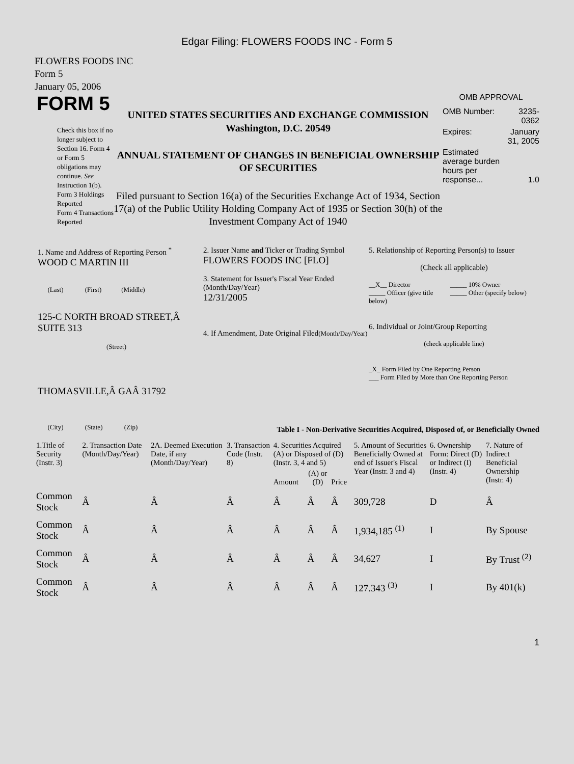Edgar Filing: FLOWERS FOODS INC - Form 5
FLOWERS FOODS INC
Form 5
January 05, 2006
FORM 5
Check this box if no longer subject to Section 16. Form 4 or Form 5 obligations may continue. See Instruction 1(b).
Form 3 Holdings Reported
Form 4 Transactions Reported
UNITED STATES SECURITIES AND EXCHANGE COMMISSION
Washington, D.C. 20549
ANNUAL STATEMENT OF CHANGES IN BENEFICIAL OWNERSHIP OF SECURITIES
Filed pursuant to Section 16(a) of the Securities Exchange Act of 1934, Section 17(a) of the Public Utility Holding Company Act of 1935 or Section 30(h) of the Investment Company Act of 1940
OMB APPROVAL
| OMB Number: | 3235-0362 |
| Expires: | January 31, 2005 |
| Estimated average burden hours per response... | 1.0 |
1. Name and Address of Reporting Person <sup>*</sup>
WOOD C MARTIN III
(Last) (First) (Middle)
125-C NORTH BROAD STREET,Â SUITE 313
(Street)
THOMASVILLE,Â GAÂ 31792
(City) (State) (Zip)
2. Issuer Name and Ticker or Trading Symbol
FLOWERS FOODS INC [FLO]
3. Statement for Issuer's Fiscal Year Ended (Month/Day/Year)
12/31/2005
4. If Amendment, Date Original Filed(Month/Day/Year)
5. Relationship of Reporting Person(s) to Issuer
(Check all applicable)
__X__ Director
_____ Officer (give title below)
_____ 10% Owner
_____ Other (specify below)
6. Individual or Joint/Group Reporting
(check applicable line)
_X_ Form Filed by One Reporting Person
___ Form Filed by More than One Reporting Person
Table I - Non-Derivative Securities Acquired, Disposed of, or Beneficially Owned
| 1.Title of Security (Instr. 3) | 2. Transaction Date (Month/Day/Year) | 2A. Deemed Execution Date, if any (Month/Day/Year) | 3. Transaction Code (Instr. 8) | 4. Securities Acquired (A) or Disposed of (D) (Instr. 3, 4 and 5) | | | 5. Amount of Securities Beneficially Owned at end of Issuer's Fiscal Year (Instr. 3 and 4) | 6. Ownership Form: Direct (D) or Indirect (I) (Instr. 4) | 7. Nature of Indirect Beneficial Ownership (Instr. 4) |
| --- | --- | --- | --- | --- | --- | --- | --- | --- | --- |
| | | | | Amount | (A) or (D) | Price | | | |
| Common Stock | Â | Â | Â | Â | Â | Â | 309,728 | D | Â |
| Common Stock | Â | Â | Â | Â | Â | Â | 1,934,185 <sup>(1)</sup> | I | By Spouse |
| Common Stock | Â | Â | Â | Â | Â | Â | 34,627 | I | By Trust <sup>(2)</sup> |
| Common Stock | Â | Â | Â | Â | Â | Â | 127.343 <sup>(3)</sup> | I | By 401(k) |
1